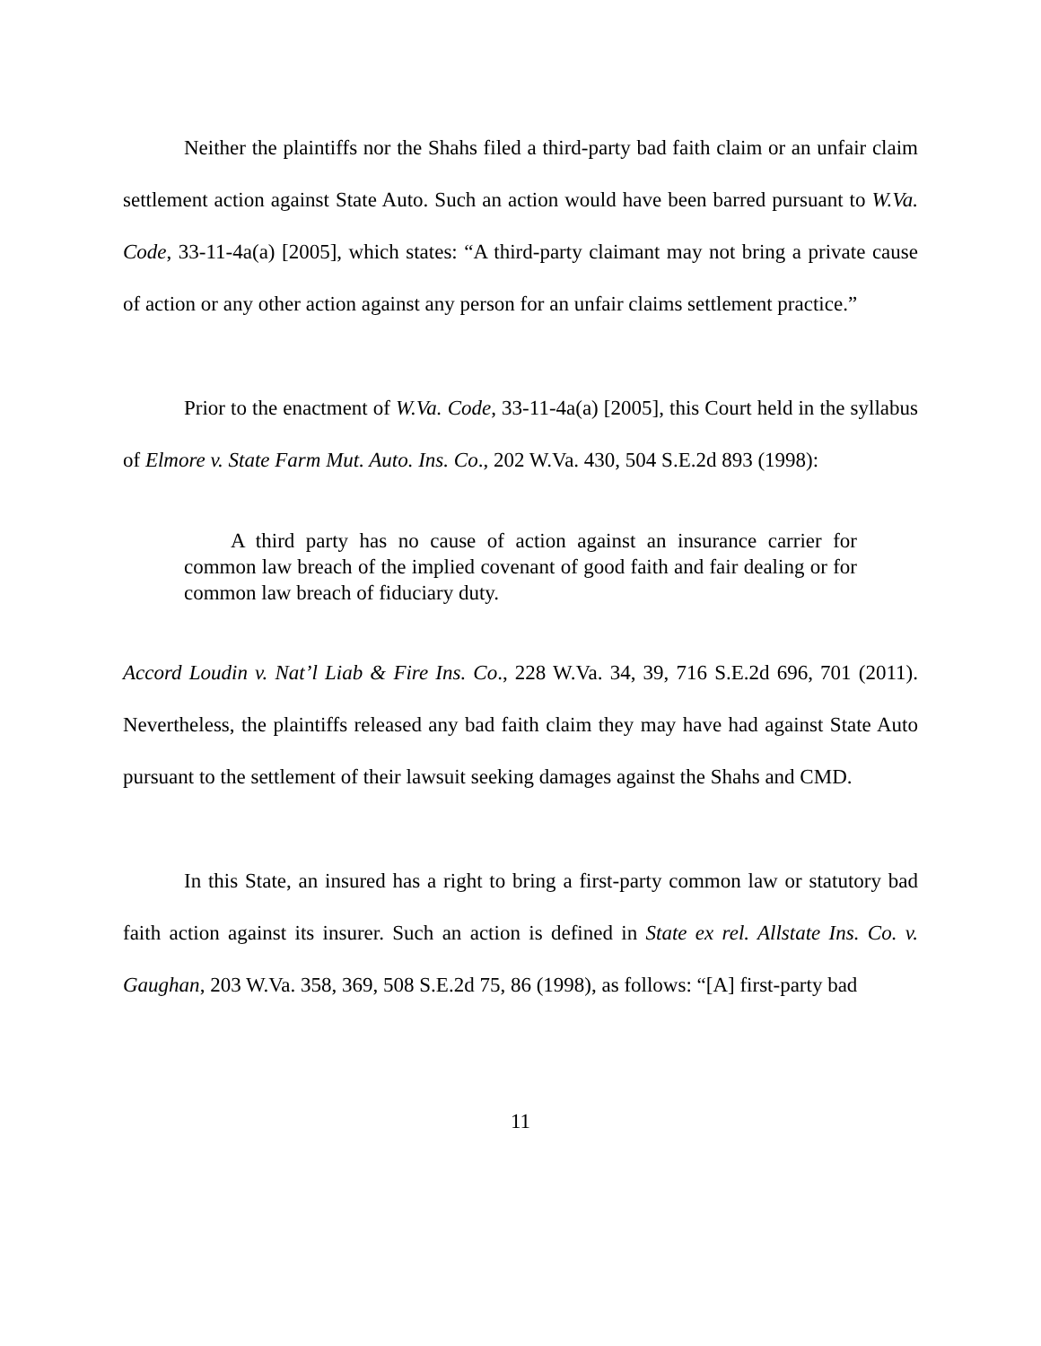Neither the plaintiffs nor the Shahs filed a third-party bad faith claim or an unfair claim settlement action against State Auto. Such an action would have been barred pursuant to W.Va. Code, 33-11-4a(a) [2005], which states: “A third-party claimant may not bring a private cause of action or any other action against any person for an unfair claims settlement practice.”
Prior to the enactment of W.Va. Code, 33-11-4a(a) [2005], this Court held in the syllabus of Elmore v. State Farm Mut. Auto. Ins. Co., 202 W.Va. 430, 504 S.E.2d 893 (1998):
A third party has no cause of action against an insurance carrier for common law breach of the implied covenant of good faith and fair dealing or for common law breach of fiduciary duty.
Accord Loudin v. Nat’l Liab & Fire Ins. Co., 228 W.Va. 34, 39, 716 S.E.2d 696, 701 (2011). Nevertheless, the plaintiffs released any bad faith claim they may have had against State Auto pursuant to the settlement of their lawsuit seeking damages against the Shahs and CMD.
In this State, an insured has a right to bring a first-party common law or statutory bad faith action against its insurer. Such an action is defined in State ex rel. Allstate Ins. Co. v. Gaughan, 203 W.Va. 358, 369, 508 S.E.2d 75, 86 (1998), as follows: “[A] first-party bad
11